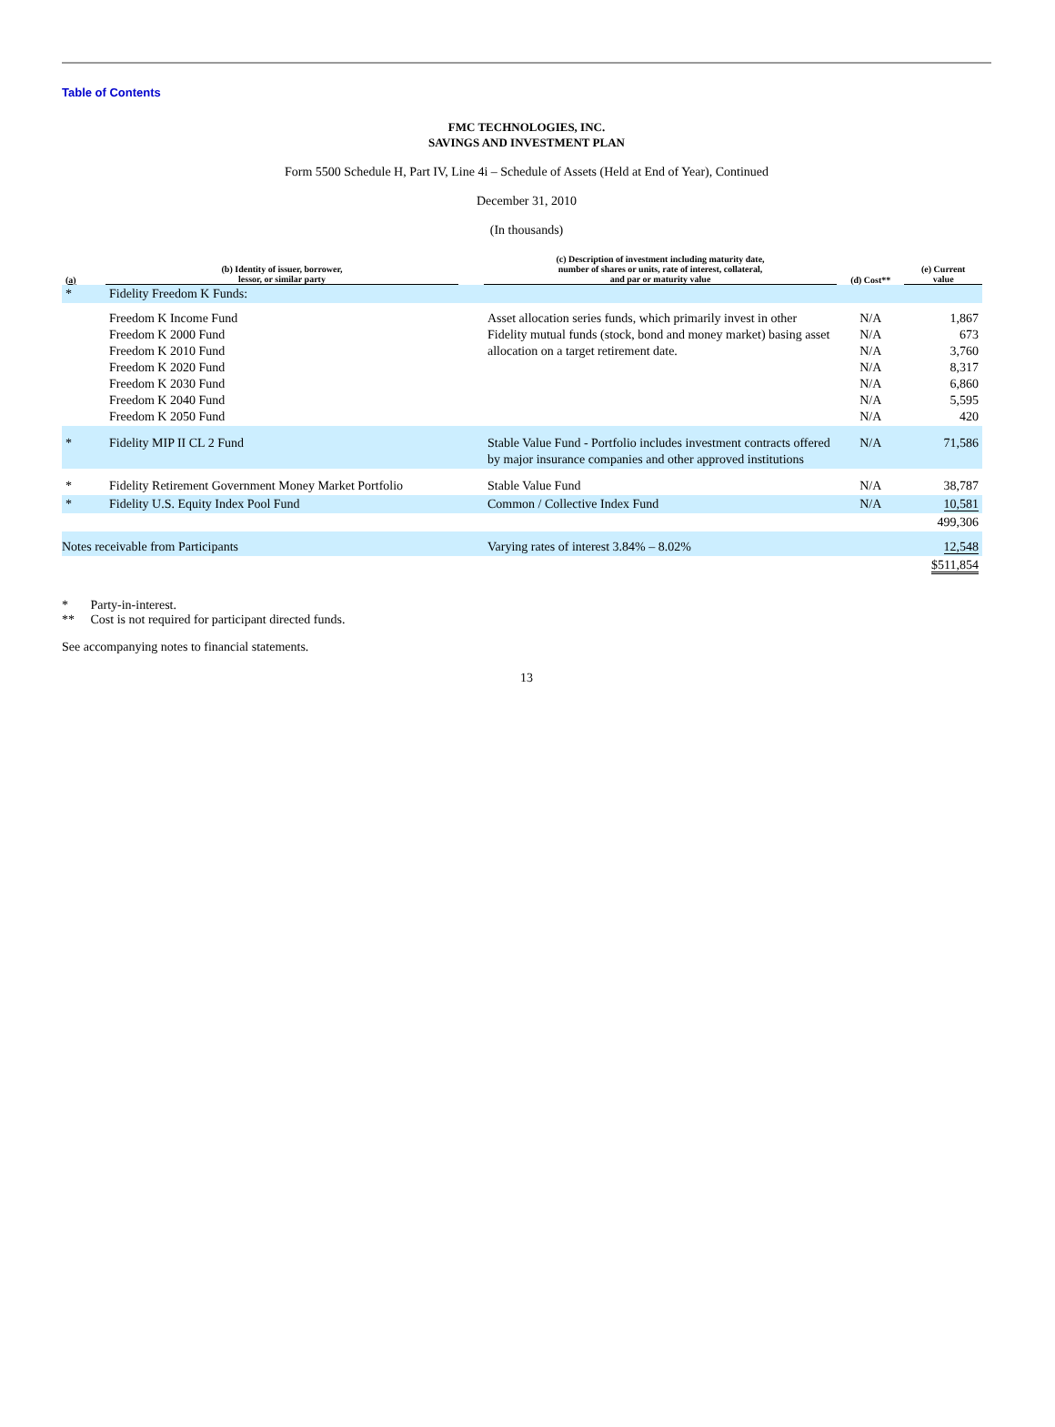Table of Contents
FMC TECHNOLOGIES, INC.
SAVINGS AND INVESTMENT PLAN
Form 5500 Schedule H, Part IV, Line 4i – Schedule of Assets (Held at End of Year), Continued
December 31, 2010
(In thousands)
| (a) | (b) Identity of issuer, borrower, lessor, or similar party | | (c) Description of investment including maturity date, number of shares or units, rate of interest, collateral, and par or maturity value | (d) Cost** | (e) Current value |
| --- | --- | --- | --- | --- | --- |
| * | Fidelity Freedom K Funds: | | | | |
| | Freedom K Income Fund Freedom K 2000 Fund Freedom K 2010 Fund Freedom K 2020 Fund Freedom K 2030 Fund Freedom K 2040 Fund Freedom K 2050 Fund | | Asset allocation series funds, which primarily invest in other Fidelity mutual funds (stock, bond and money market) basing asset allocation on a target retirement date. | N/A N/A N/A N/A N/A N/A N/A | 1,867 673 3,760 8,317 6,860 5,595 420 |
| * | Fidelity MIP II CL 2 Fund | | Stable Value Fund - Portfolio includes investment contracts offered by major insurance companies and other approved institutions | N/A | 71,586 |
| * | Fidelity Retirement Government Money Market Portfolio | | Stable Value Fund | N/A | 38,787 |
| * | Fidelity U.S. Equity Index Pool Fund | | Common / Collective Index Fund | N/A | 10,581 |
| | | | | | 499,306 |
| Notes receivable from Participants | | | Varying rates of interest 3.84% – 8.02% | | 12,548 |
| | | | | | $511,854 |
* Party-in-interest.
** Cost is not required for participant directed funds.
See accompanying notes to financial statements.
13